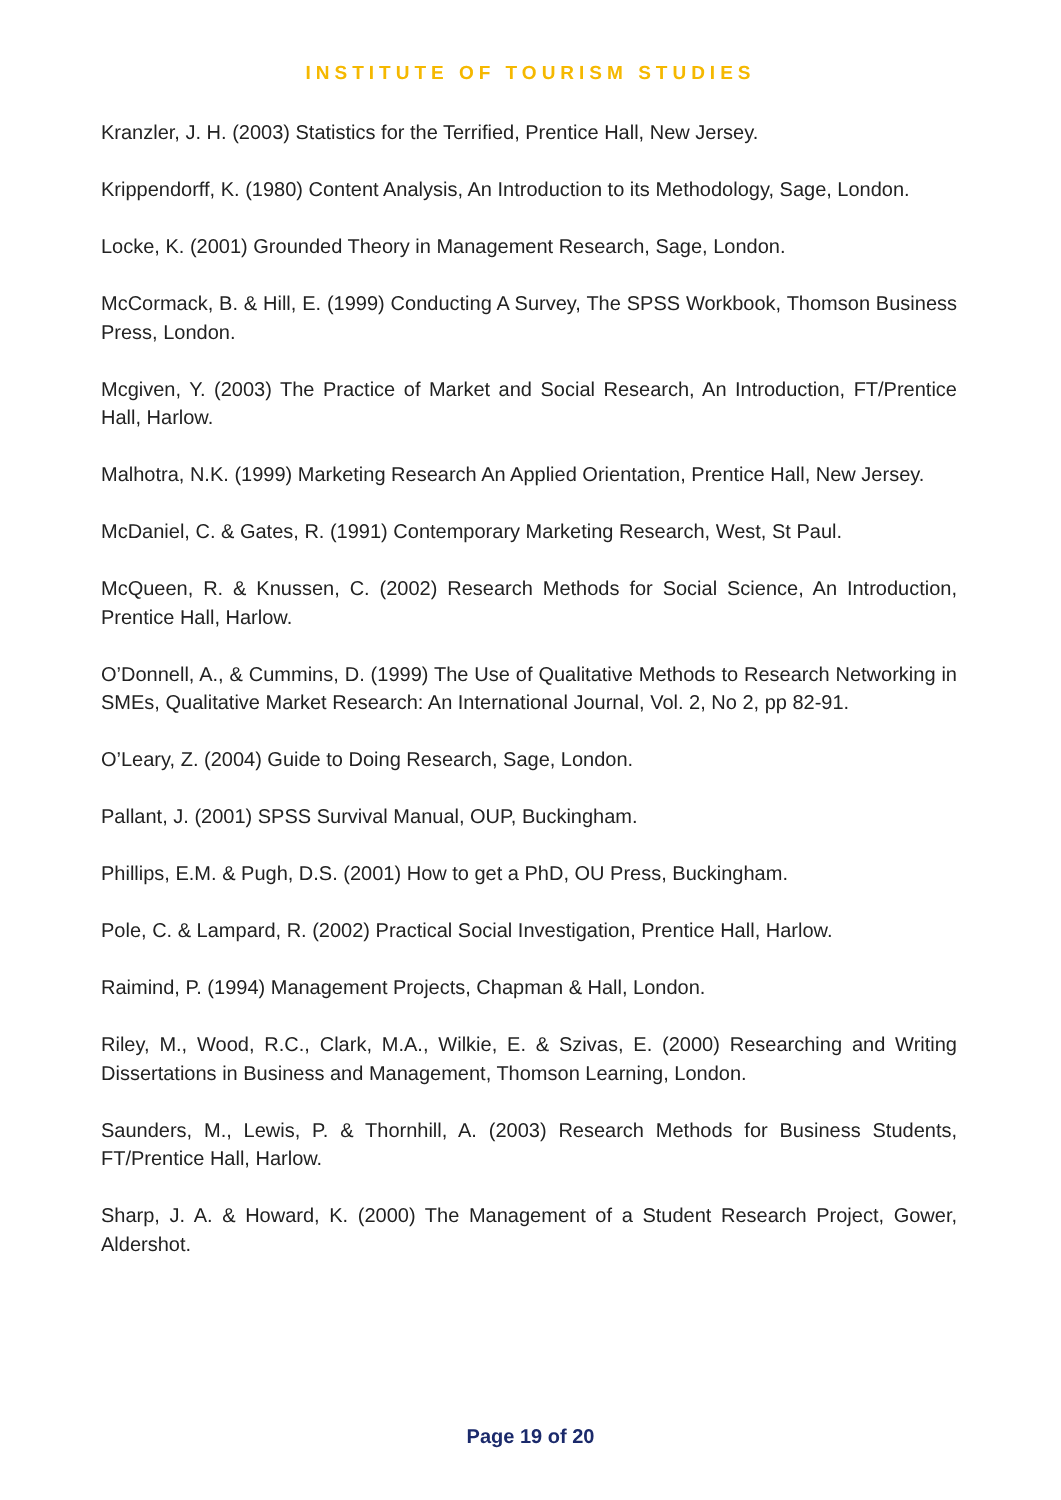INSTITUTE OF TOURISM STUDIES
Kranzler, J. H. (2003) Statistics for the Terrified, Prentice Hall, New Jersey.
Krippendorff, K. (1980) Content Analysis, An Introduction to its Methodology, Sage, London.
Locke, K. (2001) Grounded Theory in Management Research, Sage, London.
McCormack, B. & Hill, E. (1999) Conducting A Survey, The SPSS Workbook, Thomson Business Press, London.
Mcgiven, Y. (2003) The Practice of Market and Social Research, An Introduction, FT/Prentice Hall, Harlow.
Malhotra, N.K. (1999) Marketing Research An Applied Orientation, Prentice Hall, New Jersey.
McDaniel, C. & Gates, R. (1991) Contemporary Marketing Research, West, St Paul.
McQueen, R. & Knussen, C. (2002) Research Methods for Social Science, An Introduction, Prentice Hall, Harlow.
O’Donnell, A., & Cummins, D. (1999) The Use of Qualitative Methods to Research Networking in SMEs, Qualitative Market Research: An International Journal, Vol. 2, No 2, pp 82-91.
O’Leary, Z. (2004) Guide to Doing Research, Sage, London.
Pallant, J. (2001) SPSS Survival Manual, OUP, Buckingham.
Phillips, E.M. & Pugh, D.S. (2001) How to get a PhD, OU Press, Buckingham.
Pole, C. & Lampard, R. (2002) Practical Social Investigation, Prentice Hall, Harlow.
Raimind, P. (1994) Management Projects, Chapman & Hall, London.
Riley, M., Wood, R.C., Clark, M.A., Wilkie, E. & Szivas, E. (2000) Researching and Writing Dissertations in Business and Management, Thomson Learning, London.
Saunders, M., Lewis, P. & Thornhill, A. (2003) Research Methods for Business Students, FT/Prentice Hall, Harlow.
Sharp, J. A. & Howard, K. (2000) The Management of a Student Research Project, Gower, Aldershot.
Page 19 of 20